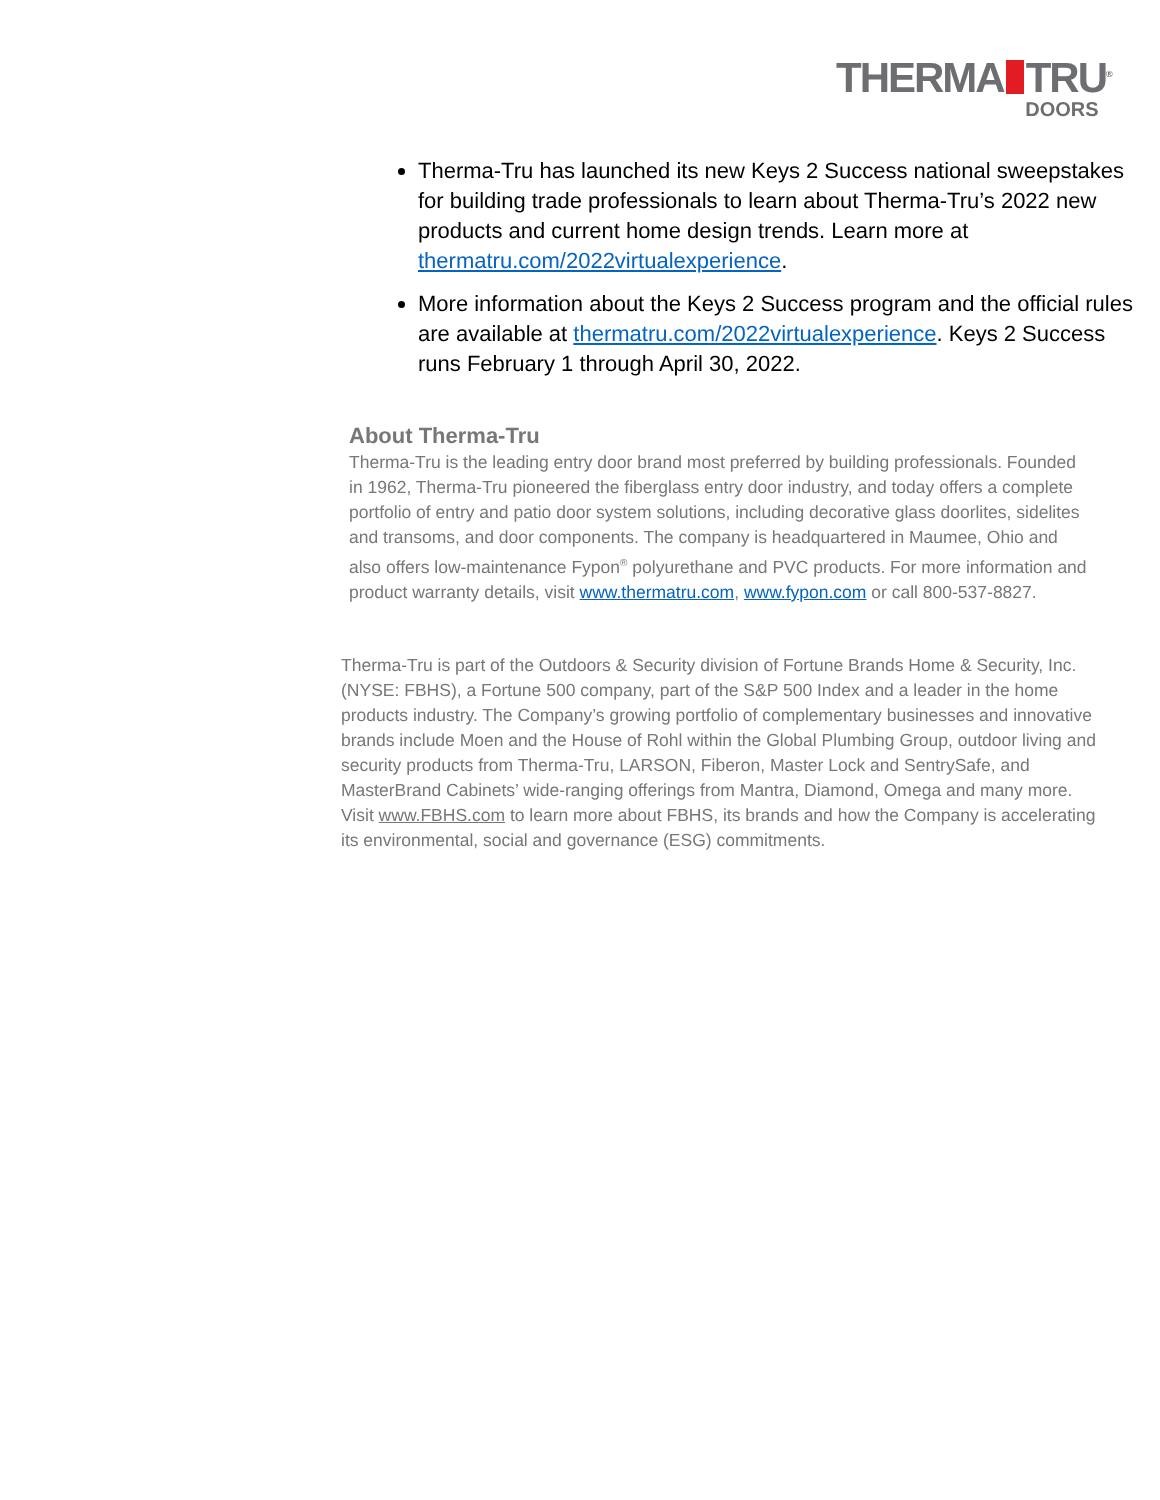THERMA TRU<sup>®</sup>
DOORS
Therma-Tru has launched its new Keys 2 Success national sweepstakes for building trade professionals to learn about Therma-Tru’s 2022 new products and current home design trends. Learn more at thermatru.com/2022virtualexperience.
More information about the Keys 2 Success program and the official rules are available at thermatru.com/2022virtualexperience. Keys 2 Success runs February 1 through April 30, 2022.
About Therma-Tru
Therma-Tru is the leading entry door brand most preferred by building professionals. Founded in 1962, Therma-Tru pioneered the fiberglass entry door industry, and today offers a complete portfolio of entry and patio door system solutions, including decorative glass doorlites, sidelites and transoms, and door components. The company is headquartered in Maumee, Ohio and also offers low-maintenance Fypon<sup>®</sup> polyurethane and PVC products. For more information and product warranty details, visit www.thermatru.com, www.fypon.com or call 800-537-8827.
Therma-Tru is part of the Outdoors & Security division of Fortune Brands Home & Security, Inc. (NYSE: FBHS), a Fortune 500 company, part of the S&P 500 Index and a leader in the home products industry. The Company’s growing portfolio of complementary businesses and innovative brands include Moen and the House of Rohl within the Global Plumbing Group, outdoor living and security products from Therma-Tru, LARSON, Fiberon, Master Lock and SentrySafe, and MasterBrand Cabinets’ wide-ranging offerings from Mantra, Diamond, Omega and many more. Visit www.FBHS.com to learn more about FBHS, its brands and how the Company is accelerating its environmental, social and governance (ESG) commitments.